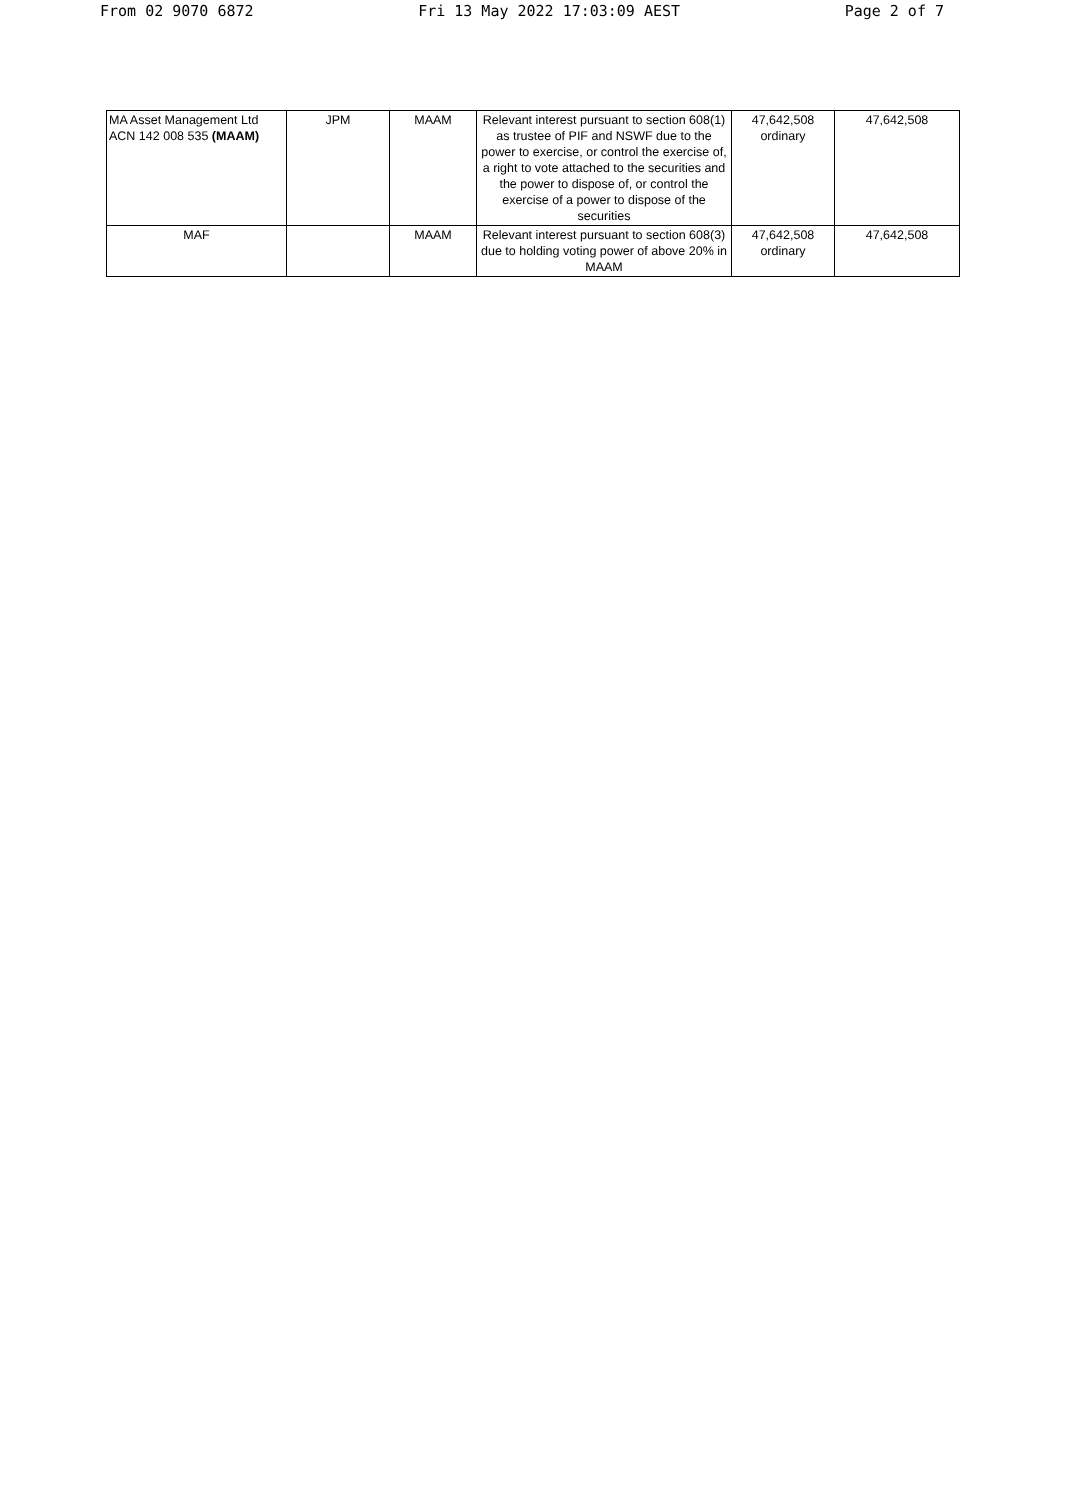From 02 9070 6872 Fri 13 May 2022 17:03:09 AEST Page 2 of 7
| MA Asset Management Ltd ACN 142 008 535 (MAAM) | JPM | MAAM | Relevant interest pursuant to section 608(1) as trustee of PIF and NSWF due to the power to exercise, or control the exercise of, a right to vote attached to the securities and the power to dispose of, or control the exercise of a power to dispose of the securities | 47,642,508 ordinary | 47,642,508 |
| MAF | | MAAM | Relevant interest pursuant to section 608(3) due to holding voting power of above 20% in MAAM | 47,642,508 ordinary | 47,642,508 |